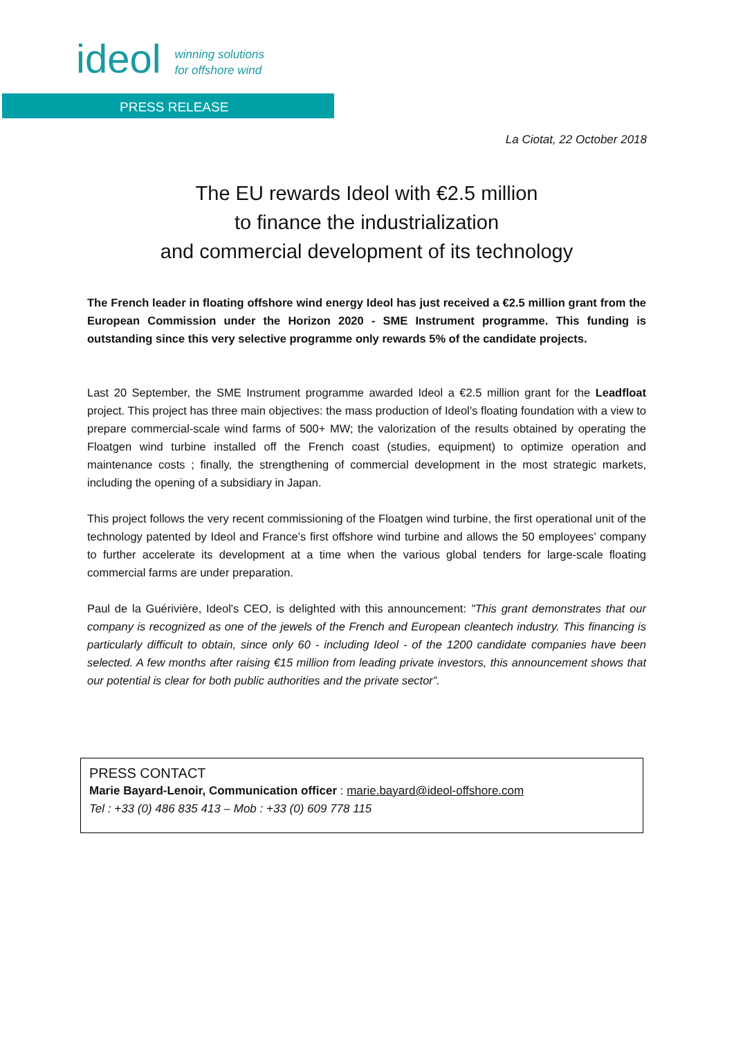ideol
winning solutions
for offshore wind
PRESS RELEASE
La Ciotat, 22 October 2018
The EU rewards Ideol with €2.5 million
to finance the industrialization
and commercial development of its technology
The French leader in floating offshore wind energy Ideol has just received a €2.5 million grant from the European Commission under the Horizon 2020 - SME Instrument programme. This funding is outstanding since this very selective programme only rewards 5% of the candidate projects.
Last 20 September, the SME Instrument programme awarded Ideol a €2.5 million grant for the Leadfloat project. This project has three main objectives: the mass production of Ideol’s floating foundation with a view to prepare commercial-scale wind farms of 500+ MW; the valorization of the results obtained by operating the Floatgen wind turbine installed off the French coast (studies, equipment) to optimize operation and maintenance costs ; finally, the strengthening of commercial development in the most strategic markets, including the opening of a subsidiary in Japan.
This project follows the very recent commissioning of the Floatgen wind turbine, the first operational unit of the technology patented by Ideol and France’s first offshore wind turbine and allows the 50 employees’ company to further accelerate its development at a time when the various global tenders for large-scale floating commercial farms are under preparation.
Paul de la Guérivière, Ideol's CEO, is delighted with this announcement: "This grant demonstrates that our company is recognized as one of the jewels of the French and European cleantech industry. This financing is particularly difficult to obtain, since only 60 - including Ideol - of the 1200 candidate companies have been selected. A few months after raising €15 million from leading private investors, this announcement shows that our potential is clear for both public authorities and the private sector”.
PRESS CONTACT
Marie Bayard-Lenoir, Communication officer : marie.bayard@ideol-offshore.com
Tel : +33 (0) 486 835 413 – Mob : +33 (0) 609 778 115